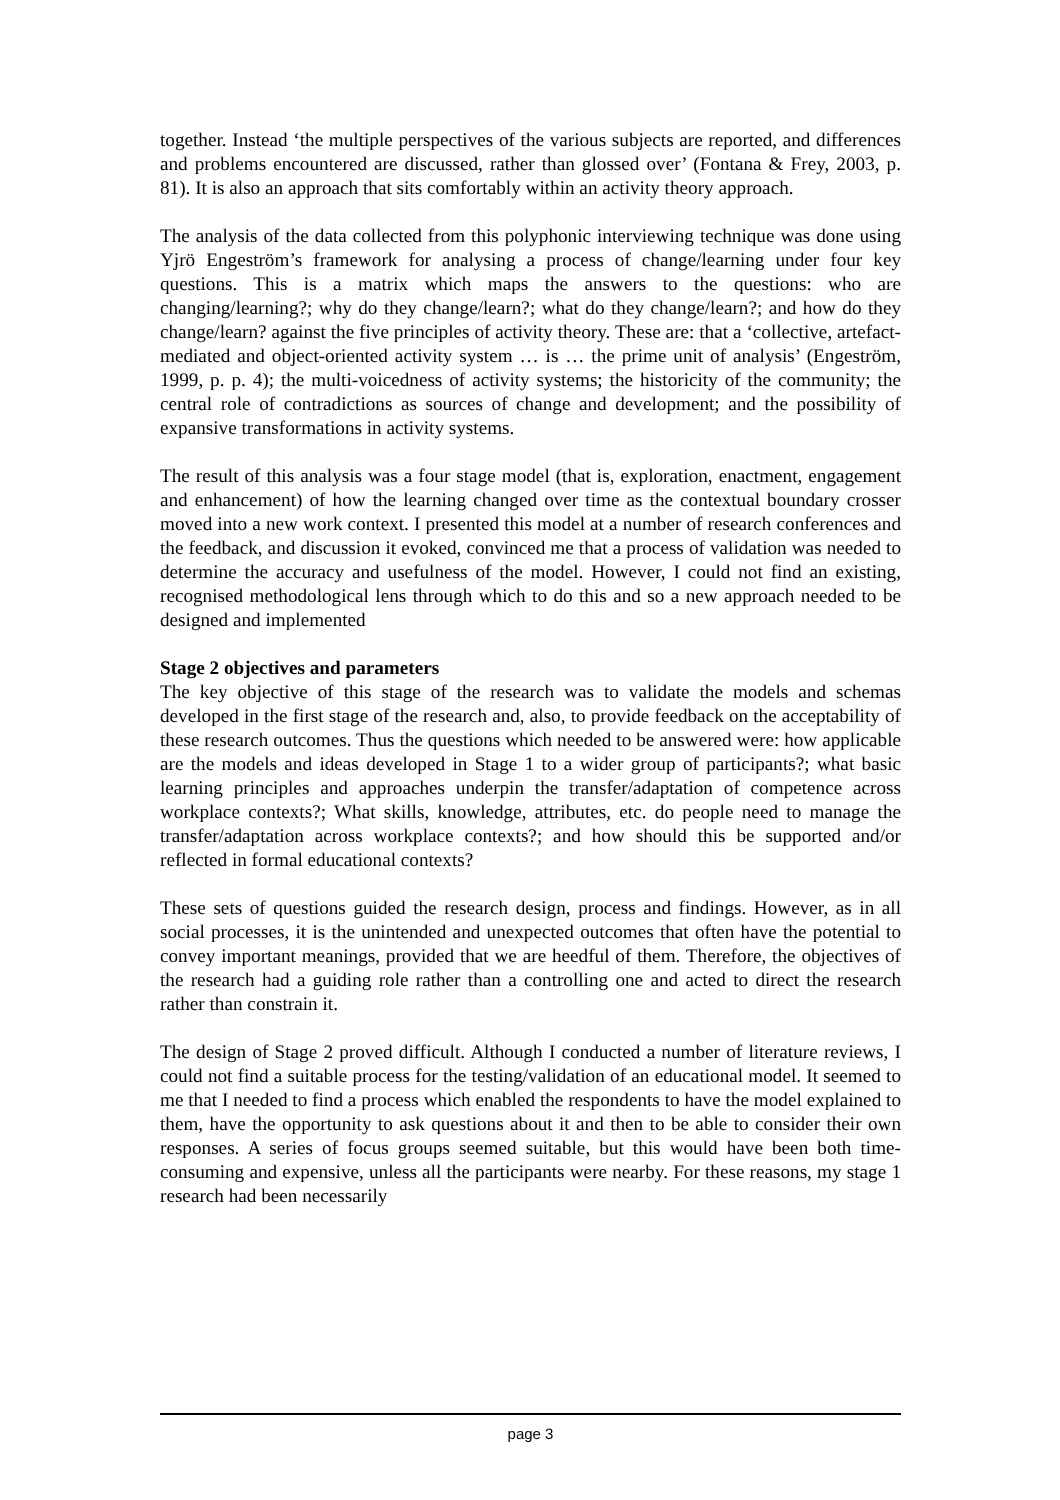together. Instead ‘the multiple perspectives of the various subjects are reported, and differences and problems encountered are discussed, rather than glossed over’ (Fontana & Frey, 2003, p. 81). It is also an approach that sits comfortably within an activity theory approach.
The analysis of the data collected from this polyphonic interviewing technique was done using Yjrö Engeström’s framework for analysing a process of change/learning under four key questions. This is a matrix which maps the answers to the questions: who are changing/learning?; why do they change/learn?; what do they change/learn?; and how do they change/learn? against the five principles of activity theory. These are: that a ‘collective, artefact-mediated and object-oriented activity system … is … the prime unit of analysis’ (Engeström, 1999, p. p. 4); the multi-voicedness of activity systems; the historicity of the community; the central role of contradictions as sources of change and development; and the possibility of expansive transformations in activity systems.
The result of this analysis was a four stage model (that is, exploration, enactment, engagement and enhancement) of how the learning changed over time as the contextual boundary crosser moved into a new work context. I presented this model at a number of research conferences and the feedback, and discussion it evoked, convinced me that a process of validation was needed to determine the accuracy and usefulness of the model. However, I could not find an existing, recognised methodological lens through which to do this and so a new approach needed to be designed and implemented
Stage 2 objectives and parameters
The key objective of this stage of the research was to validate the models and schemas developed in the first stage of the research and, also, to provide feedback on the acceptability of these research outcomes. Thus the questions which needed to be answered were: how applicable are the models and ideas developed in Stage 1 to a wider group of participants?; what basic learning principles and approaches underpin the transfer/adaptation of competence across workplace contexts?; What skills, knowledge, attributes, etc. do people need to manage the transfer/adaptation across workplace contexts?; and how should this be supported and/or reflected in formal educational contexts?
These sets of questions guided the research design, process and findings. However, as in all social processes, it is the unintended and unexpected outcomes that often have the potential to convey important meanings, provided that we are heedful of them. Therefore, the objectives of the research had a guiding role rather than a controlling one and acted to direct the research rather than constrain it.
The design of Stage 2 proved difficult. Although I conducted a number of literature reviews, I could not find a suitable process for the testing/validation of an educational model. It seemed to me that I needed to find a process which enabled the respondents to have the model explained to them, have the opportunity to ask questions about it and then to be able to consider their own responses. A series of focus groups seemed suitable, but this would have been both time-consuming and expensive, unless all the participants were nearby. For these reasons, my stage 1 research had been necessarily
page 3